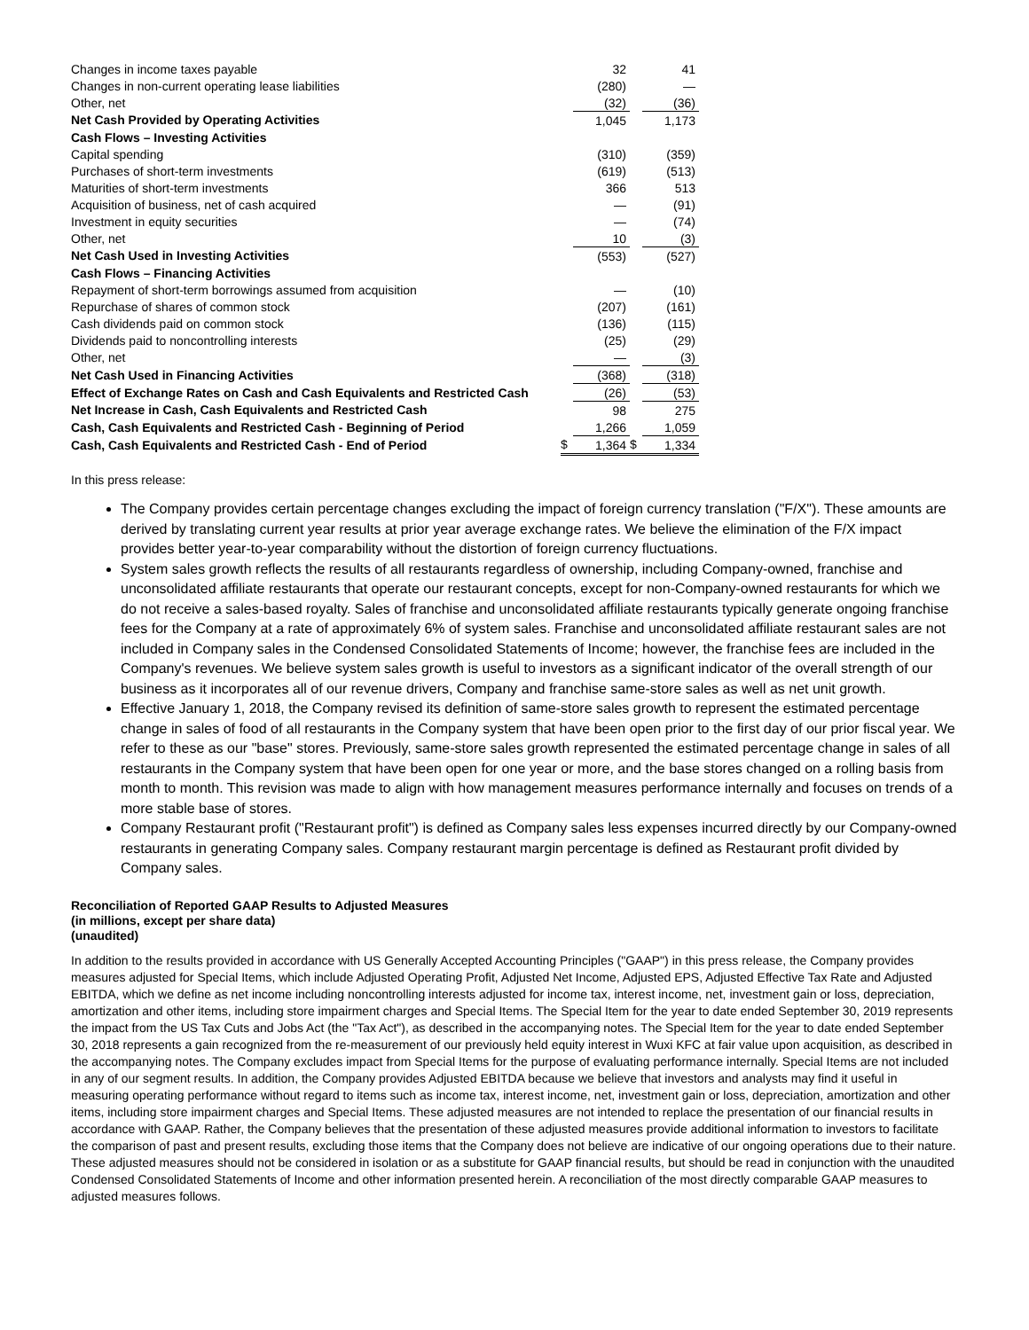| Changes in income taxes payable | | 32 | | 41 |
| Changes in non-current operating lease liabilities | | (280) | | — |
| Other, net | | (32) | | (36) |
| Net Cash Provided by Operating Activities | | 1,045 | | 1,173 |
| Cash Flows – Investing Activities | | | | |
| Capital spending | | (310) | | (359) |
| Purchases of short-term investments | | (619) | | (513) |
| Maturities of short-term investments | | 366 | | 513 |
| Acquisition of business, net of cash acquired | | — | | (91) |
| Investment in equity securities | | — | | (74) |
| Other, net | | 10 | | (3) |
| Net Cash Used in Investing Activities | | (553) | | (527) |
| Cash Flows – Financing Activities | | | | |
| Repayment of short-term borrowings assumed from acquisition | | — | | (10) |
| Repurchase of shares of common stock | | (207) | | (161) |
| Cash dividends paid on common stock | | (136) | | (115) |
| Dividends paid to noncontrolling interests | | (25) | | (29) |
| Other, net | | — | | (3) |
| Net Cash Used in Financing Activities | | (368) | | (318) |
| Effect of Exchange Rates on Cash and Cash Equivalents and Restricted Cash | | (26) | | (53) |
| Net Increase in Cash, Cash Equivalents and Restricted Cash | | 98 | | 275 |
| Cash, Cash Equivalents and Restricted Cash - Beginning of Period | | 1,266 | | 1,059 |
| Cash, Cash Equivalents and Restricted Cash - End of Period | $ | 1,364 | $ | 1,334 |
In this press release:
The Company provides certain percentage changes excluding the impact of foreign currency translation ("F/X"). These amounts are derived by translating current year results at prior year average exchange rates. We believe the elimination of the F/X impact provides better year-to-year comparability without the distortion of foreign currency fluctuations.
System sales growth reflects the results of all restaurants regardless of ownership, including Company-owned, franchise and unconsolidated affiliate restaurants that operate our restaurant concepts, except for non-Company-owned restaurants for which we do not receive a sales-based royalty. Sales of franchise and unconsolidated affiliate restaurants typically generate ongoing franchise fees for the Company at a rate of approximately 6% of system sales. Franchise and unconsolidated affiliate restaurant sales are not included in Company sales in the Condensed Consolidated Statements of Income; however, the franchise fees are included in the Company's revenues. We believe system sales growth is useful to investors as a significant indicator of the overall strength of our business as it incorporates all of our revenue drivers, Company and franchise same-store sales as well as net unit growth.
Effective January 1, 2018, the Company revised its definition of same-store sales growth to represent the estimated percentage change in sales of food of all restaurants in the Company system that have been open prior to the first day of our prior fiscal year. We refer to these as our "base" stores. Previously, same-store sales growth represented the estimated percentage change in sales of all restaurants in the Company system that have been open for one year or more, and the base stores changed on a rolling basis from month to month. This revision was made to align with how management measures performance internally and focuses on trends of a more stable base of stores.
Company Restaurant profit ("Restaurant profit") is defined as Company sales less expenses incurred directly by our Company-owned restaurants in generating Company sales. Company restaurant margin percentage is defined as Restaurant profit divided by Company sales.
Reconciliation of Reported GAAP Results to Adjusted Measures
(in millions, except per share data)
(unaudited)
In addition to the results provided in accordance with US Generally Accepted Accounting Principles ("GAAP") in this press release, the Company provides measures adjusted for Special Items, which include Adjusted Operating Profit, Adjusted Net Income, Adjusted EPS, Adjusted Effective Tax Rate and Adjusted EBITDA, which we define as net income including noncontrolling interests adjusted for income tax, interest income, net, investment gain or loss, depreciation, amortization and other items, including store impairment charges and Special Items. The Special Item for the year to date ended September 30, 2019 represents the impact from the US Tax Cuts and Jobs Act (the "Tax Act"), as described in the accompanying notes. The Special Item for the year to date ended September 30, 2018 represents a gain recognized from the re-measurement of our previously held equity interest in Wuxi KFC at fair value upon acquisition, as described in the accompanying notes. The Company excludes impact from Special Items for the purpose of evaluating performance internally. Special Items are not included in any of our segment results. In addition, the Company provides Adjusted EBITDA because we believe that investors and analysts may find it useful in measuring operating performance without regard to items such as income tax, interest income, net, investment gain or loss, depreciation, amortization and other items, including store impairment charges and Special Items. These adjusted measures are not intended to replace the presentation of our financial results in accordance with GAAP. Rather, the Company believes that the presentation of these adjusted measures provide additional information to investors to facilitate the comparison of past and present results, excluding those items that the Company does not believe are indicative of our ongoing operations due to their nature. These adjusted measures should not be considered in isolation or as a substitute for GAAP financial results, but should be read in conjunction with the unaudited Condensed Consolidated Statements of Income and other information presented herein. A reconciliation of the most directly comparable GAAP measures to adjusted measures follows.